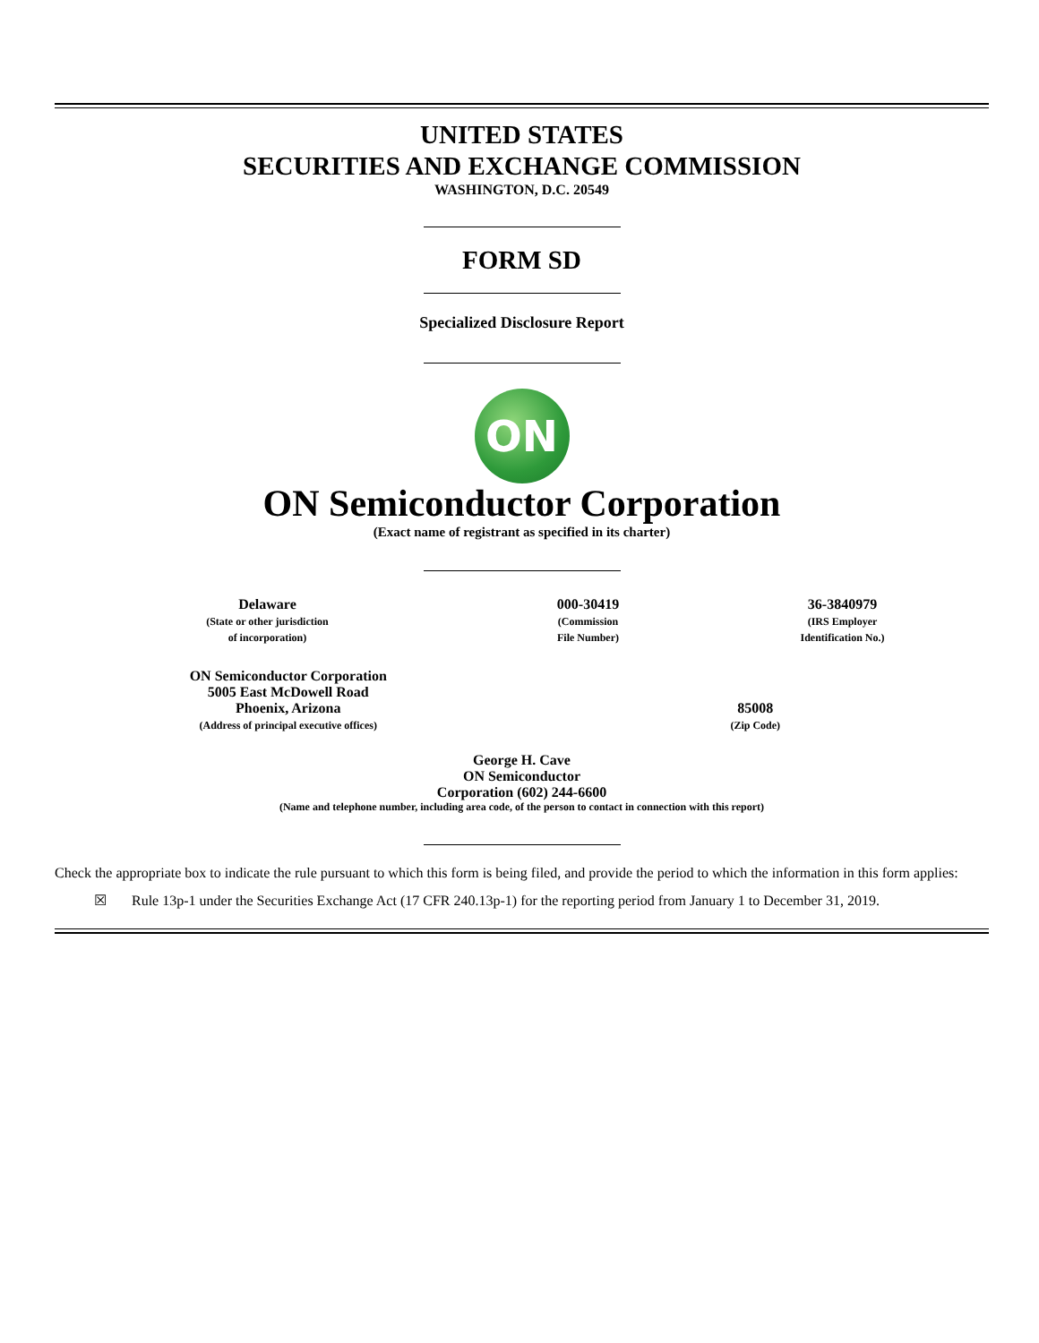UNITED STATES
SECURITIES AND EXCHANGE COMMISSION
WASHINGTON, D.C. 20549
FORM SD
Specialized Disclosure Report
ON
ON Semiconductor Corporation
(Exact name of registrant as specified in its charter)
| Delaware (State or other jurisdiction of incorporation) | 000-30419 (Commission File Number) | 36-3840979 (IRS Employer Identification No.) |
| ON Semiconductor Corporation 5005 East McDowell Road Phoenix, Arizona (Address of principal executive offices) | 85008 (Zip Code) |
George H. Cave
ON Semiconductor
Corporation (602) 244-6600
(Name and telephone number, including area code, of the person to contact in connection with this report)
Check the appropriate box to indicate the rule pursuant to which this form is being filed, and provide the period to which the information in this form applies:
☒ Rule 13p-1 under the Securities Exchange Act (17 CFR 240.13p-1) for the reporting period from January 1 to December 31, 2019.